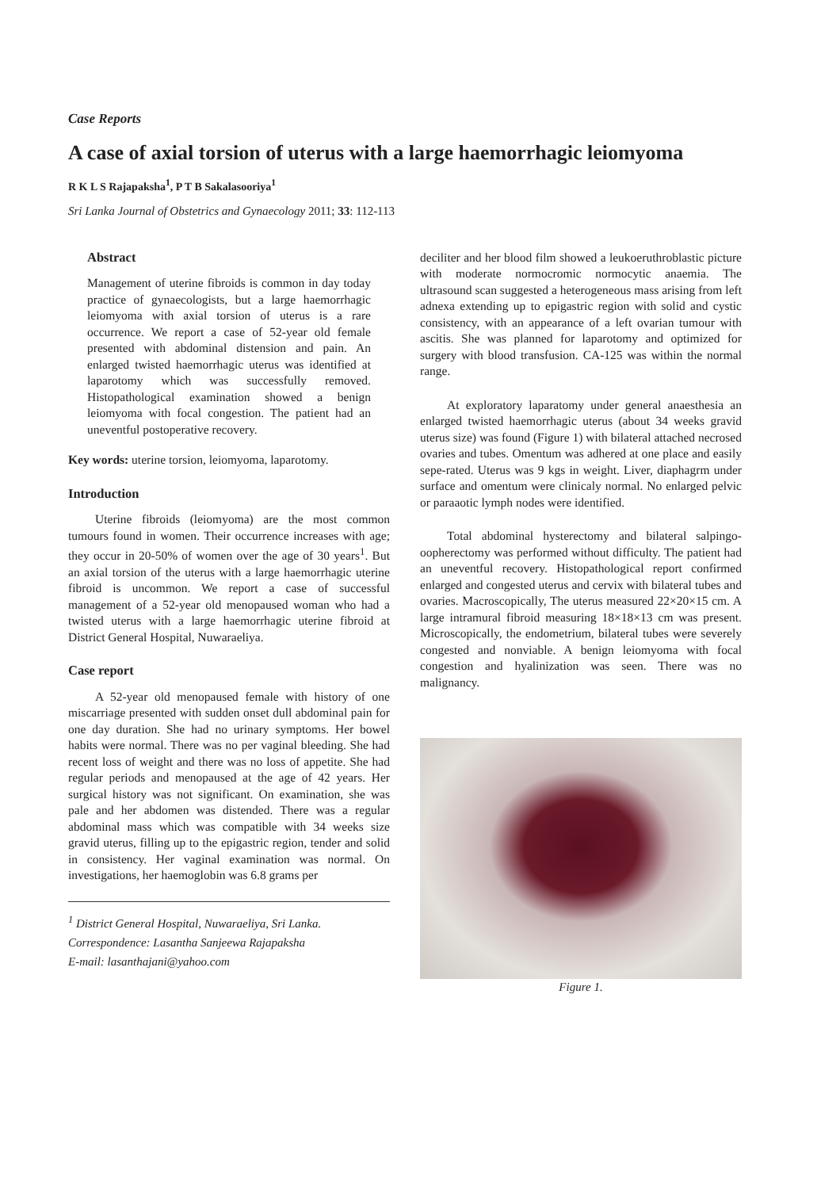Case Reports
A case of axial torsion of uterus with a large haemorrhagic leiomyoma
R K L S Rajapaksha<sup>1</sup>, P T B Sakalasooriya<sup>1</sup>
Sri Lanka Journal of Obstetrics and Gynaecology 2011; 33: 112-113
Abstract
Management of uterine fibroids is common in day today practice of gynaecologists, but a large haemorrhagic leiomyoma with axial torsion of uterus is a rare occurrence. We report a case of 52-year old female presented with abdominal distension and pain. An enlarged twisted haemorrhagic uterus was identified at laparotomy which was successfully removed. Histopathological examination showed a benign leiomyoma with focal congestion. The patient had an uneventful postoperative recovery.
Key words: uterine torsion, leiomyoma, laparotomy.
Introduction
Uterine fibroids (leiomyoma) are the most common tumours found in women. Their occurrence increases with age; they occur in 20-50% of women over the age of 30 years<sup>1</sup>. But an axial torsion of the uterus with a large haemorrhagic uterine fibroid is uncommon. We report a case of successful management of a 52-year old menopaused woman who had a twisted uterus with a large haemorrhagic uterine fibroid at District General Hospital, Nuwaraeliya.
Case report
A 52-year old menopaused female with history of one miscarriage presented with sudden onset dull abdominal pain for one day duration. She had no urinary symptoms. Her bowel habits were normal. There was no per vaginal bleeding. She had recent loss of weight and there was no loss of appetite. She had regular periods and menopaused at the age of 42 years. Her surgical history was not significant. On examination, she was pale and her abdomen was distended. There was a regular abdominal mass which was compatible with 34 weeks size gravid uterus, filling up to the epigastric region, tender and solid in consistency. Her vaginal examination was normal. On investigations, her haemoglobin was 6.8 grams per
<sup>1</sup> District General Hospital, Nuwaraeliya, Sri Lanka.
Correspondence: Lasantha Sanjeewa Rajapaksha
E-mail: lasanthajani@yahoo.com
deciliter and her blood film showed a leukoeruthroblastic picture with moderate normocromic normocytic anaemia. The ultrasound scan suggested a heterogeneous mass arising from left adnexa extending up to epigastric region with solid and cystic consistency, with an appearance of a left ovarian tumour with ascitis. She was planned for laparotomy and optimized for surgery with blood transfusion. CA-125 was within the normal range.
At exploratory laparatomy under general anaesthesia an enlarged twisted haemorrhagic uterus (about 34 weeks gravid uterus size) was found (Figure 1) with bilateral attached necrosed ovaries and tubes. Omentum was adhered at one place and easily sepe-rated. Uterus was 9 kgs in weight. Liver, diaphagrm under surface and omentum were clinicaly normal. No enlarged pelvic or paraaotic lymph nodes were identified.
Total abdominal hysterectomy and bilateral salpingo-oopherectomy was performed without difficulty. The patient had an uneventful recovery. Histopathological report confirmed enlarged and congested uterus and cervix with bilateral tubes and ovaries. Macroscopically, The uterus measured 22×20×15 cm. A large intramural fibroid measuring 18×18×13 cm was present. Microscopically, the endometrium, bilateral tubes were severely congested and nonviable. A benign leiomyoma with focal congestion and hyalinization was seen. There was no malignancy.
Figure 1.